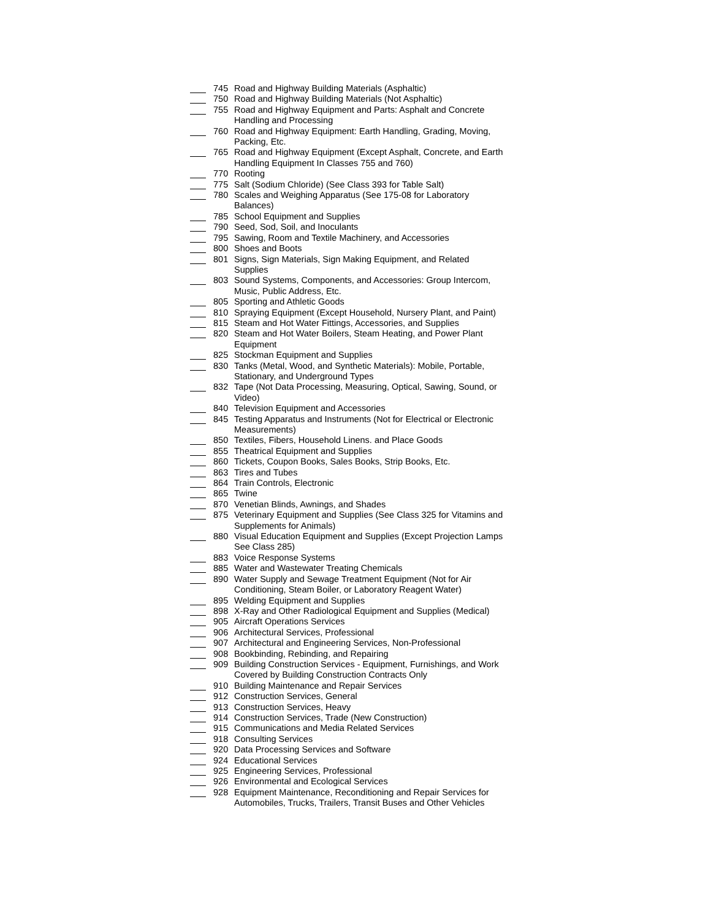745 Road and Highway Building Materials (Asphaltic)
750 Road and Highway Building Materials (Not Asphaltic)
755 Road and Highway Equipment and Parts: Asphalt and Concrete
Handling and Processing
760 Road and Highway Equipment: Earth Handling, Grading, Moving,
Packing, Etc.
765 Road and Highway Equipment (Except Asphalt, Concrete, and Earth
Handling Equipment In Classes 755 and 760)
770 Rooting
775 Salt (Sodium Chloride) (See Class 393 for Table Salt)
780 Scales and Weighing Apparatus (See 175-08 for Laboratory
Balances)
785 School Equipment and Supplies
790 Seed, Sod, Soil, and Inoculants
795 Sawing, Room and Textile Machinery, and Accessories
800 Shoes and Boots
801 Signs, Sign Materials, Sign Making Equipment, and Related
Supplies
803 Sound Systems, Components, and Accessories: Group Intercom,
Music, Public Address, Etc.
805 Sporting and Athletic Goods
810 Spraying Equipment (Except Household, Nursery Plant, and Paint)
815 Steam and Hot Water Fittings, Accessories, and Supplies
820 Steam and Hot Water Boilers, Steam Heating, and Power Plant
Equipment
825 Stockman Equipment and Supplies
830 Tanks (Metal, Wood, and Synthetic Materials): Mobile, Portable,
Stationary, and Underground Types
832 Tape (Not Data Processing, Measuring, Optical, Sawing, Sound, or
Video)
840 Television Equipment and Accessories
845 Testing Apparatus and Instruments (Not for Electrical or Electronic
Measurements)
850 Textiles, Fibers, Household Linens. and Place Goods
855 Theatrical Equipment and Supplies
860 Tickets, Coupon Books, Sales Books, Strip Books, Etc.
863 Tires and Tubes
864 Train Controls, Electronic
865 Twine
870 Venetian Blinds, Awnings, and Shades
875 Veterinary Equipment and Supplies (See Class 325 for Vitamins and
Supplements for Animals)
880 Visual Education Equipment and Supplies (Except Projection Lamps
See Class 285)
883 Voice Response Systems
885 Water and Wastewater Treating Chemicals
890 Water Supply and Sewage Treatment Equipment (Not for Air
Conditioning, Steam Boiler, or Laboratory Reagent Water)
895 Welding Equipment and Supplies
898 X-Ray and Other Radiological Equipment and Supplies (Medical)
905 Aircraft Operations Services
906 Architectural Services, Professional
907 Architectural and Engineering Services, Non-Professional
908 Bookbinding, Rebinding, and Repairing
909 Building Construction Services - Equipment, Furnishings, and Work
Covered by Building Construction Contracts Only
910 Building Maintenance and Repair Services
912 Construction Services, General
913 Construction Services, Heavy
914 Construction Services, Trade (New Construction)
915 Communications and Media Related Services
918 Consulting Services
920 Data Processing Services and Software
924 Educational Services
925 Engineering Services, Professional
926 Environmental and Ecological Services
928 Equipment Maintenance, Reconditioning and Repair Services for
Automobiles, Trucks, Trailers, Transit Buses and Other Vehicles